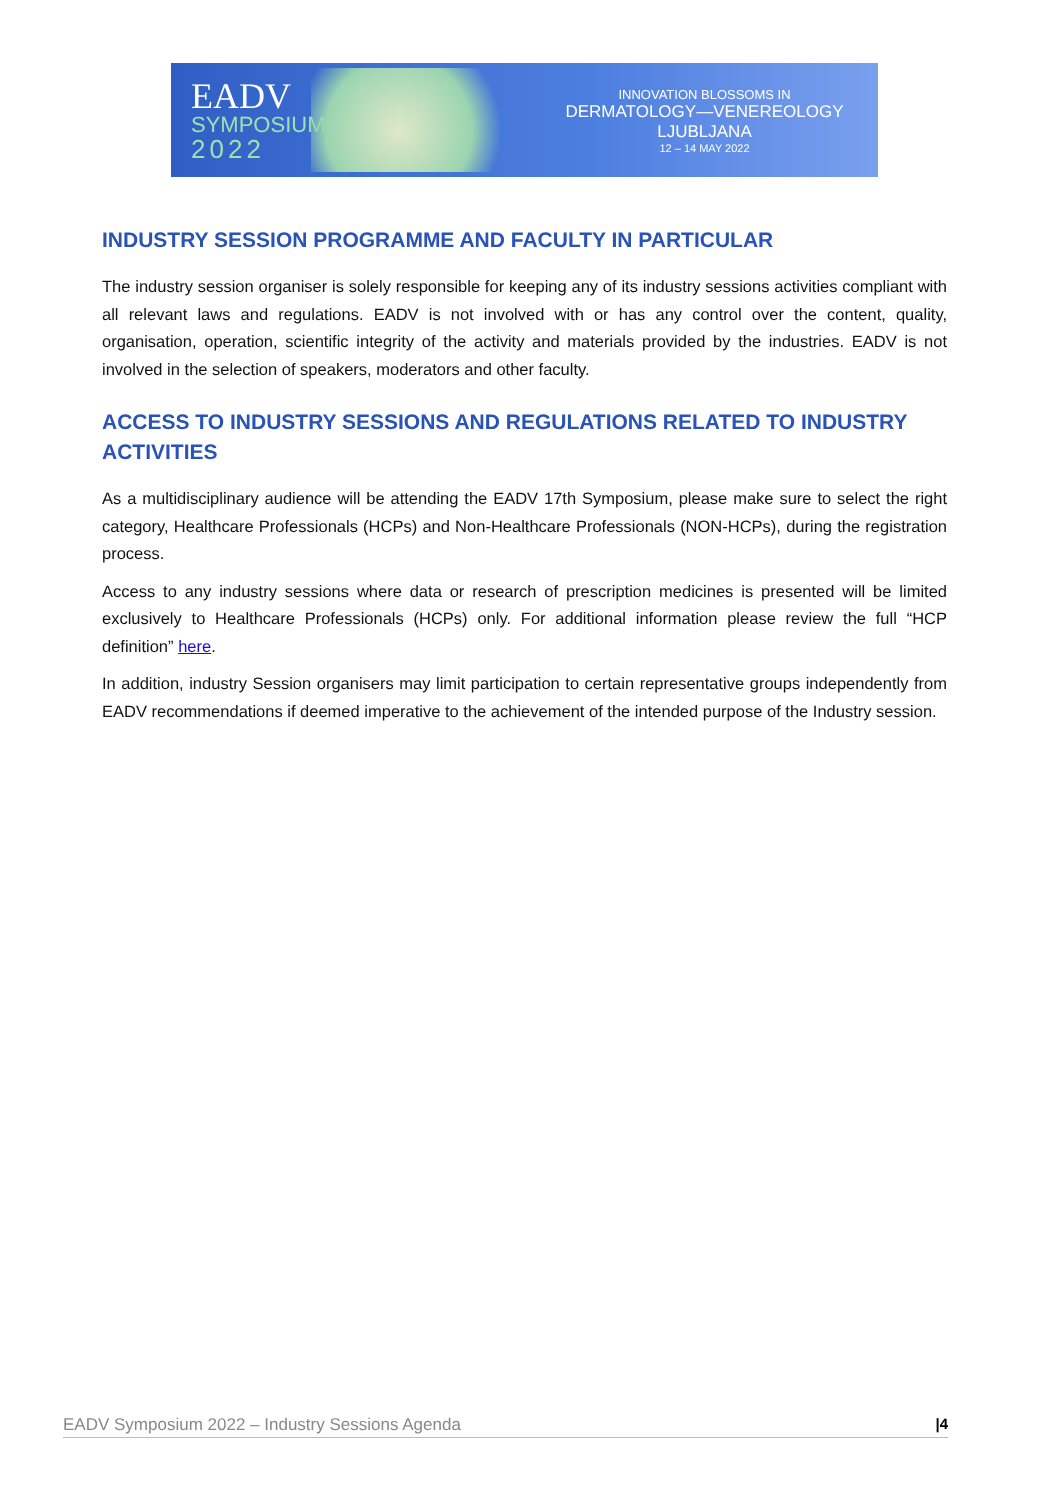EADV
SYMPOSIUM
2022
INNOVATION BLOSSOMS IN
DERMATOLOGY—VENEREOLOGY
LJUBLJANA
12 – 14 MAY 2022
INDUSTRY SESSION PROGRAMME AND FACULTY IN PARTICULAR
The industry session organiser is solely responsible for keeping any of its industry sessions activities compliant with all relevant laws and regulations. EADV is not involved with or has any control over the content, quality, organisation, operation, scientific integrity of the activity and materials provided by the industries. EADV is not involved in the selection of speakers, moderators and other faculty.
ACCESS TO INDUSTRY SESSIONS AND REGULATIONS RELATED TO INDUSTRY ACTIVITIES
As a multidisciplinary audience will be attending the EADV 17th Symposium, please make sure to select the right category, Healthcare Professionals (HCPs) and Non-Healthcare Professionals (NON-HCPs), during the registration process.
Access to any industry sessions where data or research of prescription medicines is presented will be limited exclusively to Healthcare Professionals (HCPs) only. For additional information please review the full “HCP definition” here.
In addition, industry Session organisers may limit participation to certain representative groups independently from EADV recommendations if deemed imperative to the achievement of the intended purpose of the Industry session.
EADV Symposium 2022 – Industry Sessions Agenda |4